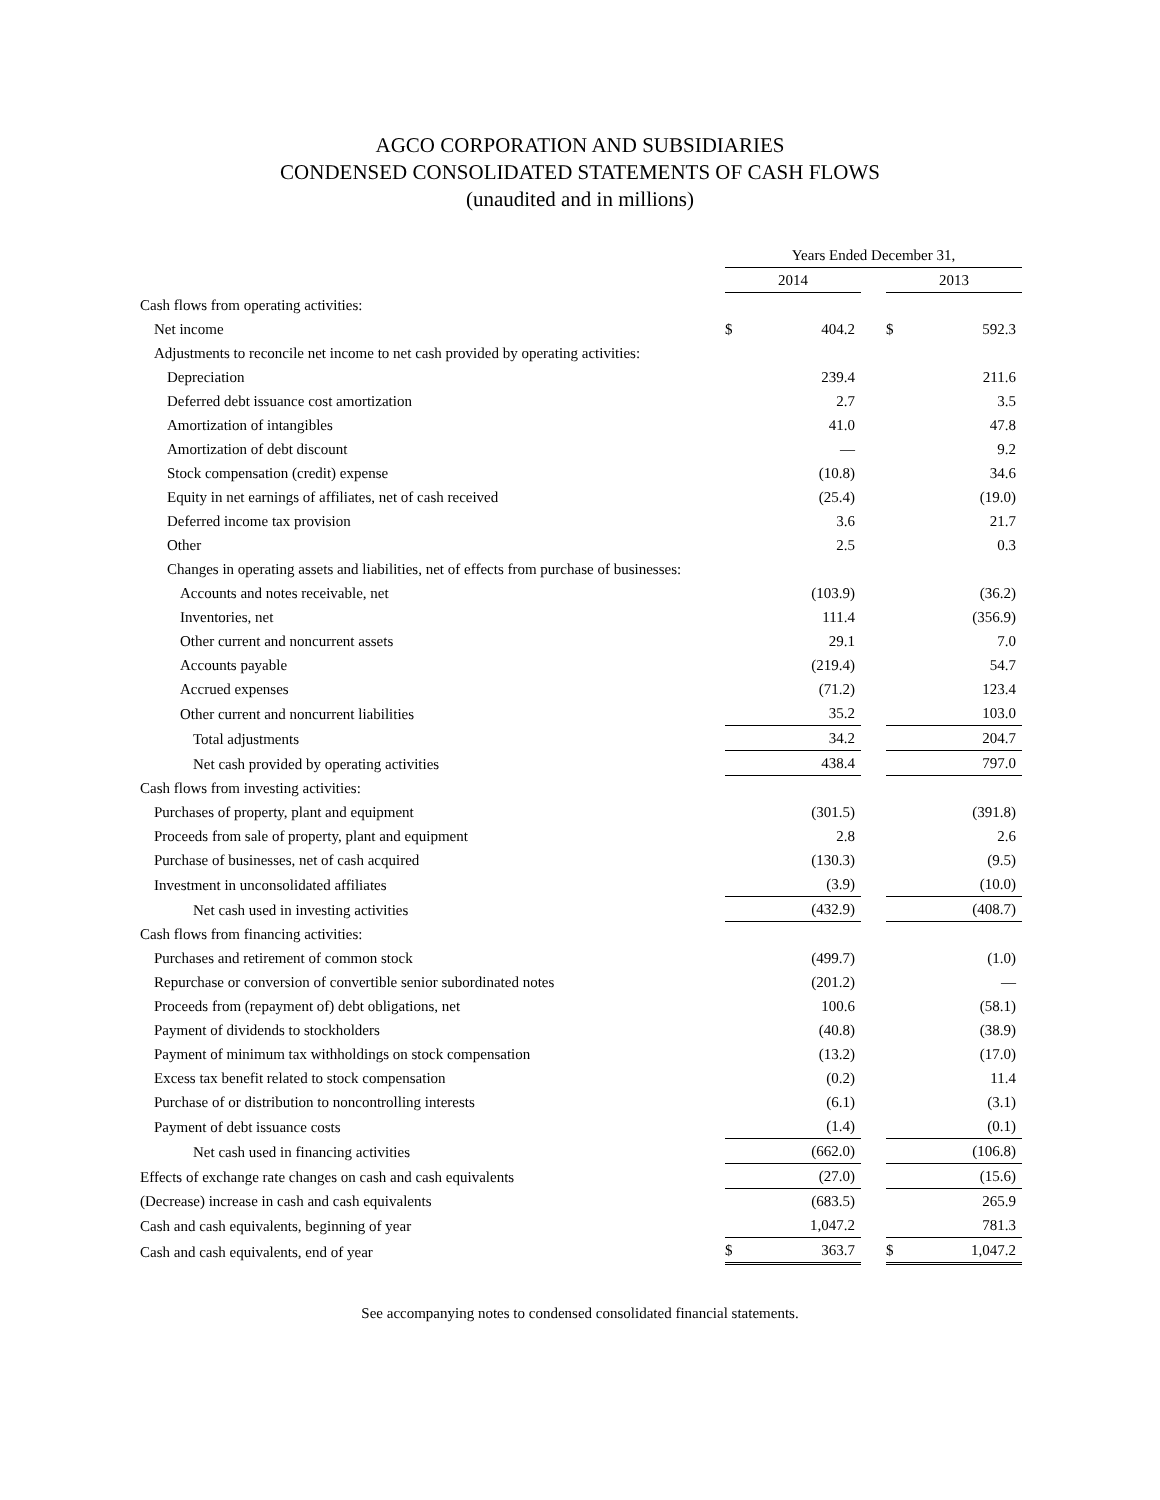AGCO CORPORATION AND SUBSIDIARIES
CONDENSED CONSOLIDATED STATEMENTS OF CASH FLOWS
(unaudited and in millions)
| | Years Ended December 31, | | | | |
| --- | --- | --- | --- | --- | --- |
| | 2014 | | | 2013 | |
| Cash flows from operating activities: | | | | | |
| Net income | $ | 404.2 | | $ | 592.3 |
| Adjustments to reconcile net income to net cash provided by operating activities: | | | | | |
| Depreciation | | 239.4 | | | 211.6 |
| Deferred debt issuance cost amortization | | 2.7 | | | 3.5 |
| Amortization of intangibles | | 41.0 | | | 47.8 |
| Amortization of debt discount | | — | | | 9.2 |
| Stock compensation (credit) expense | | (10.8) | | | 34.6 |
| Equity in net earnings of affiliates, net of cash received | | (25.4) | | | (19.0) |
| Deferred income tax provision | | 3.6 | | | 21.7 |
| Other | | 2.5 | | | 0.3 |
| Changes in operating assets and liabilities, net of effects from purchase of businesses: | | | | | |
| Accounts and notes receivable, net | | (103.9) | | | (36.2) |
| Inventories, net | | 111.4 | | | (356.9) |
| Other current and noncurrent assets | | 29.1 | | | 7.0 |
| Accounts payable | | (219.4) | | | 54.7 |
| Accrued expenses | | (71.2) | | | 123.4 |
| Other current and noncurrent liabilities | | 35.2 | | | 103.0 |
| Total adjustments | | 34.2 | | | 204.7 |
| Net cash provided by operating activities | | 438.4 | | | 797.0 |
| Cash flows from investing activities: | | | | | |
| Purchases of property, plant and equipment | | (301.5) | | | (391.8) |
| Proceeds from sale of property, plant and equipment | | 2.8 | | | 2.6 |
| Purchase of businesses, net of cash acquired | | (130.3) | | | (9.5) |
| Investment in unconsolidated affiliates | | (3.9) | | | (10.0) |
| Net cash used in investing activities | | (432.9) | | | (408.7) |
| Cash flows from financing activities: | | | | | |
| Purchases and retirement of common stock | | (499.7) | | | (1.0) |
| Repurchase or conversion of convertible senior subordinated notes | | (201.2) | | | — |
| Proceeds from (repayment of) debt obligations, net | | 100.6 | | | (58.1) |
| Payment of dividends to stockholders | | (40.8) | | | (38.9) |
| Payment of minimum tax withholdings on stock compensation | | (13.2) | | | (17.0) |
| Excess tax benefit related to stock compensation | | (0.2) | | | 11.4 |
| Purchase of or distribution to noncontrolling interests | | (6.1) | | | (3.1) |
| Payment of debt issuance costs | | (1.4) | | | (0.1) |
| Net cash used in financing activities | | (662.0) | | | (106.8) |
| Effects of exchange rate changes on cash and cash equivalents | | (27.0) | | | (15.6) |
| (Decrease) increase in cash and cash equivalents | | (683.5) | | | 265.9 |
| Cash and cash equivalents, beginning of year | | 1,047.2 | | | 781.3 |
| Cash and cash equivalents, end of year | $ | 363.7 | | $ | 1,047.2 |
See accompanying notes to condensed consolidated financial statements.